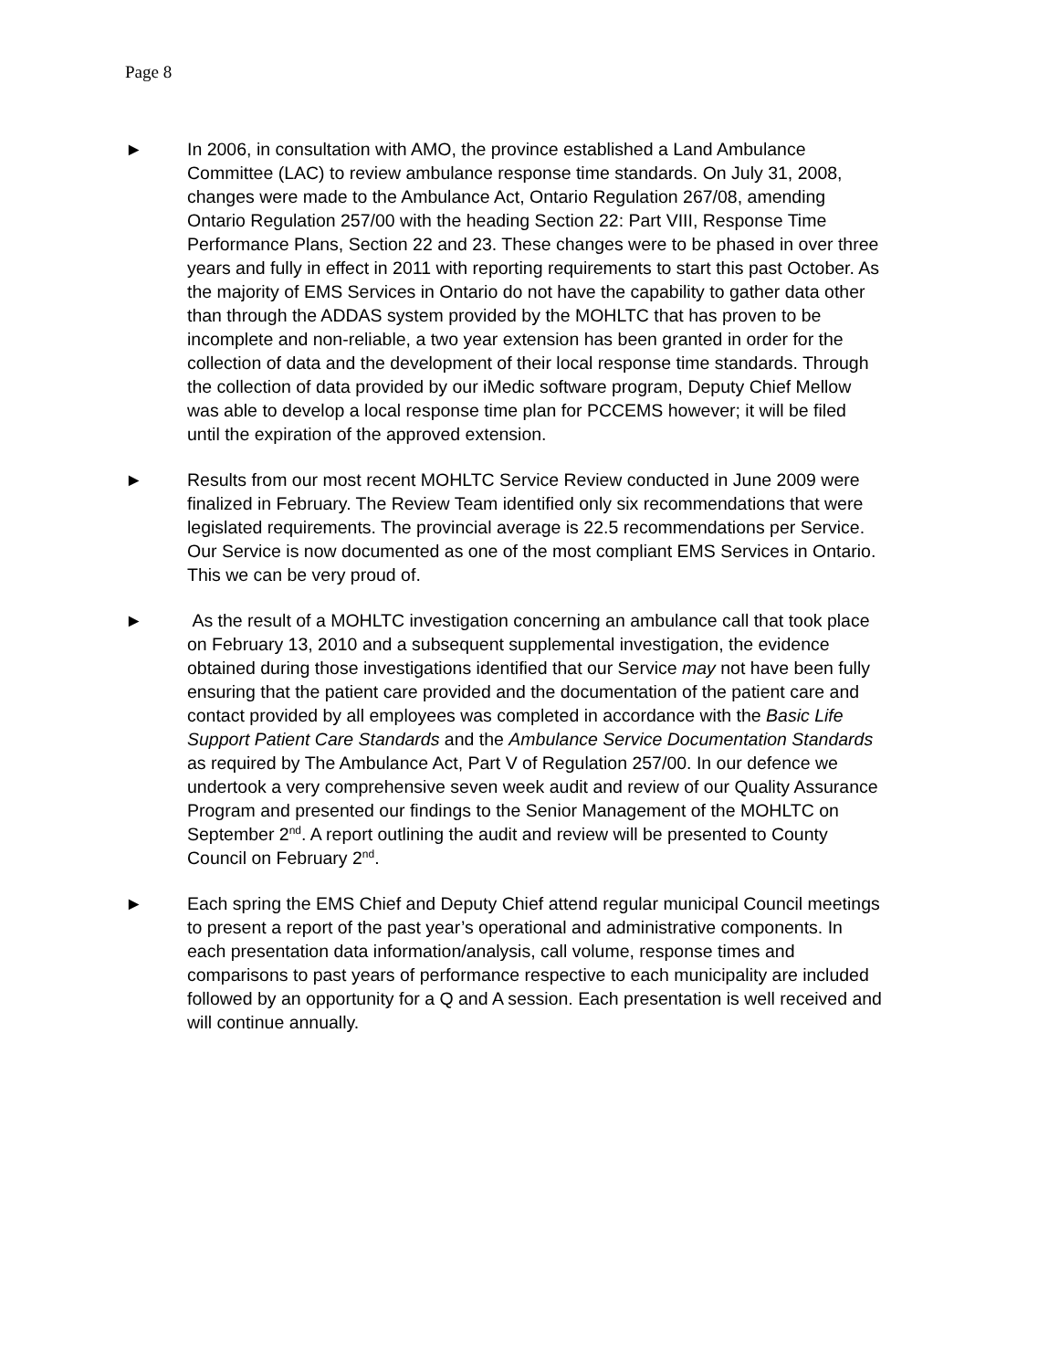Page 8
► In 2006, in consultation with AMO, the province established a Land Ambulance Committee (LAC) to review ambulance response time standards. On July 31, 2008, changes were made to the Ambulance Act, Ontario Regulation 267/08, amending Ontario Regulation 257/00 with the heading Section 22: Part VIII, Response Time Performance Plans, Section 22 and 23. These changes were to be phased in over three years and fully in effect in 2011 with reporting requirements to start this past October. As the majority of EMS Services in Ontario do not have the capability to gather data other than through the ADDAS system provided by the MOHLTC that has proven to be incomplete and non-reliable, a two year extension has been granted in order for the collection of data and the development of their local response time standards. Through the collection of data provided by our iMedic software program, Deputy Chief Mellow was able to develop a local response time plan for PCCEMS however; it will be filed until the expiration of the approved extension.
► Results from our most recent MOHLTC Service Review conducted in June 2009 were finalized in February. The Review Team identified only six recommendations that were legislated requirements. The provincial average is 22.5 recommendations per Service. Our Service is now documented as one of the most compliant EMS Services in Ontario. This we can be very proud of.
► As the result of a MOHLTC investigation concerning an ambulance call that took place on February 13, 2010 and a subsequent supplemental investigation, the evidence obtained during those investigations identified that our Service may not have been fully ensuring that the patient care provided and the documentation of the patient care and contact provided by all employees was completed in accordance with the Basic Life Support Patient Care Standards and the Ambulance Service Documentation Standards as required by The Ambulance Act, Part V of Regulation 257/00. In our defence we undertook a very comprehensive seven week audit and review of our Quality Assurance Program and presented our findings to the Senior Management of the MOHLTC on September 2<sup>nd</sup>. A report outlining the audit and review will be presented to County Council on February 2<sup>nd</sup>.
► Each spring the EMS Chief and Deputy Chief attend regular municipal Council meetings to present a report of the past year’s operational and administrative components. In each presentation data information/analysis, call volume, response times and comparisons to past years of performance respective to each municipality are included followed by an opportunity for a Q and A session. Each presentation is well received and will continue annually.